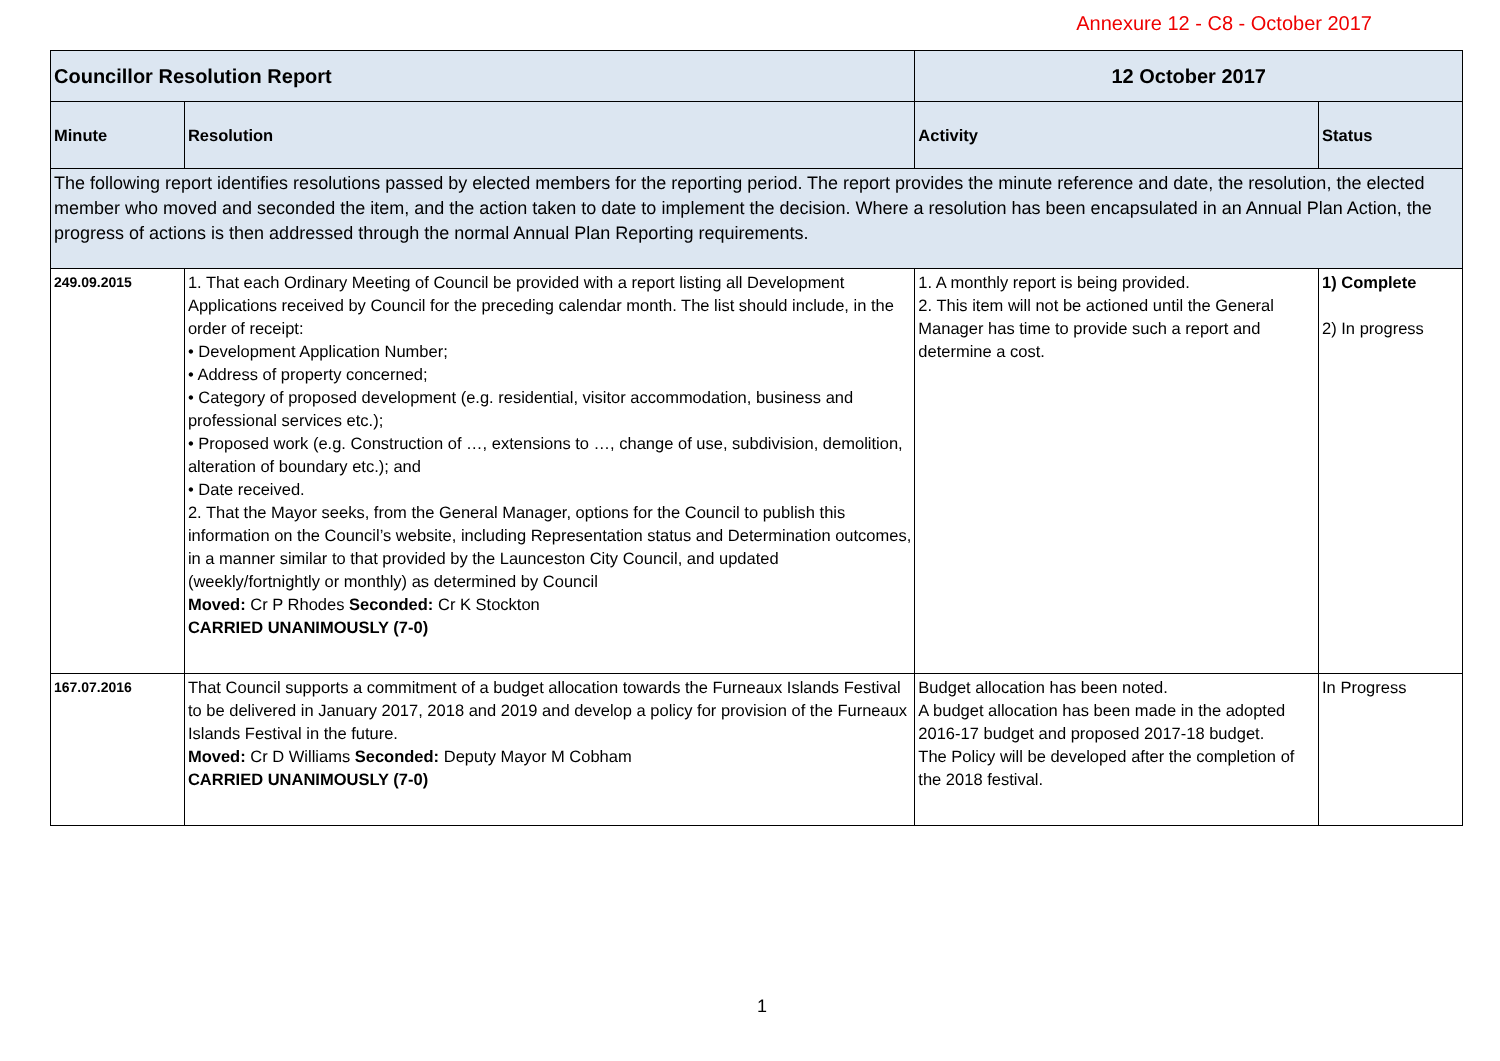Annexure 12 - C8 - October 2017
| Councillor Resolution Report | | 12 October 2017 | |
| Minute | Resolution | Activity | Status |
| The following report identifies resolutions passed by elected members for the reporting period. The report provides the minute reference and date, the resolution, the elected member who moved and seconded the item, and the action taken to date to implement the decision. Where a resolution has been encapsulated in an Annual Plan Action, the progress of actions is then addressed through the normal Annual Plan Reporting requirements. | | | |
| 249.09.2015 | 1. That each Ordinary Meeting of Council be provided with a report listing all Development Applications received by Council for the preceding calendar month. The list should include, in the order of receipt: • Development Application Number; • Address of property concerned; • Category of proposed development (e.g. residential, visitor accommodation, business and professional services etc.); • Proposed work (e.g. Construction of …, extensions to …, change of use, subdivision, demolition, alteration of boundary etc.); and • Date received. 2. That the Mayor seeks, from the General Manager, options for the Council to publish this information on the Council’s website, including Representation status and Determination outcomes, in a manner similar to that provided by the Launceston City Council, and updated (weekly/fortnightly or monthly) as determined by Council Moved: Cr P Rhodes Seconded: Cr K Stockton CARRIED UNANIMOUSLY (7-0) | 1. A monthly report is being provided. 2. This item will not be actioned until the General Manager has time to provide such a report and determine a cost. | 1) Complete 2) In progress |
| 167.07.2016 | That Council supports a commitment of a budget allocation towards the Furneaux Islands Festival to be delivered in January 2017, 2018 and 2019 and develop a policy for provision of the Furneaux Islands Festival in the future. Moved: Cr D Williams Seconded: Deputy Mayor M Cobham CARRIED UNANIMOUSLY (7-0) | Budget allocation has been noted. A budget allocation has been made in the adopted 2016-17 budget and proposed 2017-18 budget. The Policy will be developed after the completion of the 2018 festival. | In Progress |
1